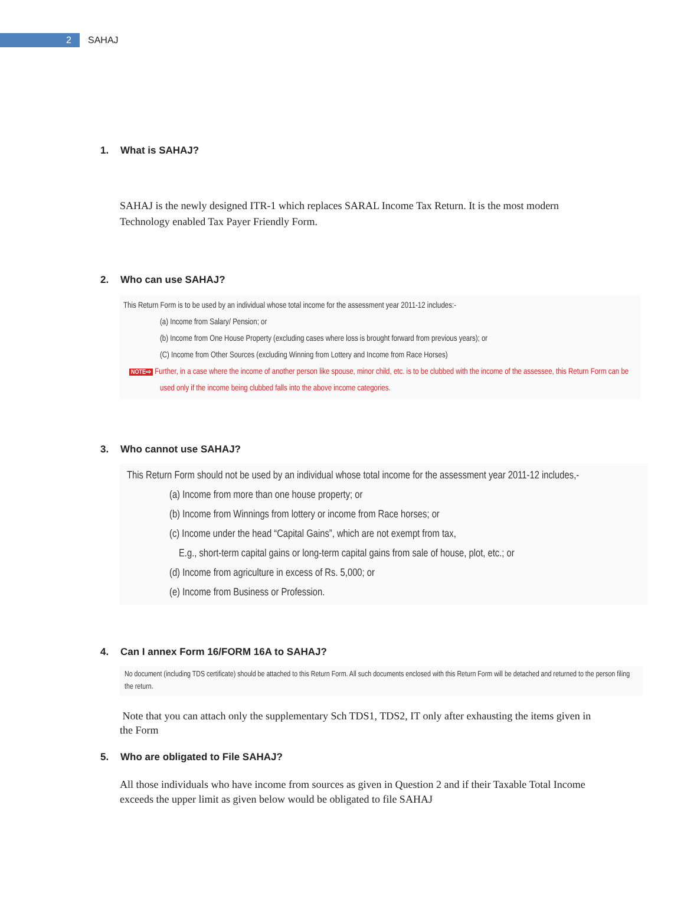2
SAHAJ
1. What is SAHAJ?
SAHAJ is the newly designed ITR-1 which replaces SARAL Income Tax Return. It is the most modern Technology enabled Tax Payer Friendly Form.
2. Who can use SAHAJ?
This Return Form is to be used by an individual whose total income for the assessment year 2011-12 includes:-
(a) Income from Salary/ Pension; or
(b) Income from One House Property (excluding cases where loss is brought forward from previous years); or
(C) Income from Other Sources (excluding Winning from Lottery and Income from Race Horses)
NOTE⇨ Further, in a case where the income of another person like spouse, minor child, etc. is to be clubbed with the income of the assessee, this Return Form can be used only if the income being clubbed falls into the above income categories.
3. Who cannot use SAHAJ?
This Return Form should not be used by an individual whose total income for the assessment year 2011-12 includes,-
(a) Income from more than one house property; or
(b) Income from Winnings from lottery or income from Race horses; or
(c) Income under the head “Capital Gains”, which are not exempt from tax,
E.g., short-term capital gains or long-term capital gains from sale of house, plot, etc.; or
(d) Income from agriculture in excess of Rs. 5,000; or
(e) Income from Business or Profession.
4. Can I annex Form 16/FORM 16A to SAHAJ?
No document (including TDS certificate) should be attached to this Return Form. All such documents enclosed with this Return Form will be detached and returned to the person filing the return.
Note that you can attach only the supplementary Sch TDS1, TDS2, IT only after exhausting the items given in the Form
5. Who are obligated to File SAHAJ?
All those individuals who have income from sources as given in Question 2 and if their Taxable Total Income exceeds the upper limit as given below would be obligated to file SAHAJ